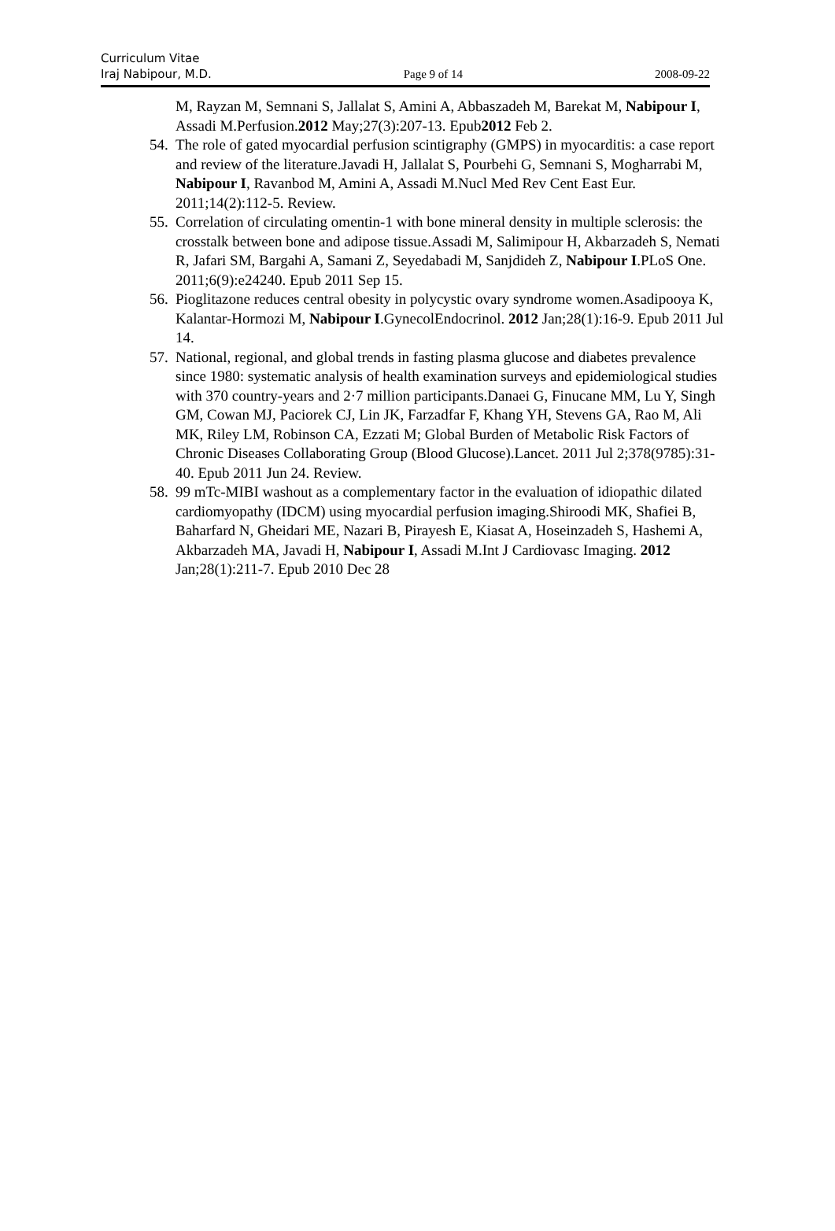Curriculum Vitae
Iraj Nabipour, M.D. Page 9 of 14 2008-09-22
M, Rayzan M, Semnani S, Jallalat S, Amini A, Abbaszadeh M, Barekat M, Nabipour I, Assadi M.Perfusion.2012 May;27(3):207-13. Epub2012 Feb 2.
54.
The role of gated myocardial perfusion scintigraphy (GMPS) in myocarditis: a case report and review of the literature.Javadi H, Jallalat S, Pourbehi G, Semnani S, Mogharrabi M, Nabipour I, Ravanbod M, Amini A, Assadi M.Nucl Med Rev Cent East Eur. 2011;14(2):112-5. Review.
55.
Correlation of circulating omentin-1 with bone mineral density in multiple sclerosis: the crosstalk between bone and adipose tissue.Assadi M, Salimipour H, Akbarzadeh S, Nemati R, Jafari SM, Bargahi A, Samani Z, Seyedabadi M, Sanjdideh Z, Nabipour I.PLoS One. 2011;6(9):e24240. Epub 2011 Sep 15.
56.
Pioglitazone reduces central obesity in polycystic ovary syndrome women.Asadipooya K, Kalantar-Hormozi M, Nabipour I.GynecolEndocrinol. 2012 Jan;28(1):16-9. Epub 2011 Jul 14.
57.
National, regional, and global trends in fasting plasma glucose and diabetes prevalence since 1980: systematic analysis of health examination surveys and epidemiological studies with 370 country-years and 2·7 million participants.Danaei G, Finucane MM, Lu Y, Singh GM, Cowan MJ, Paciorek CJ, Lin JK, Farzadfar F, Khang YH, Stevens GA, Rao M, Ali MK, Riley LM, Robinson CA, Ezzati M; Global Burden of Metabolic Risk Factors of Chronic Diseases Collaborating Group (Blood Glucose).Lancet. 2011 Jul 2;378(9785):31-40. Epub 2011 Jun 24. Review.
58.
99 mTc-MIBI washout as a complementary factor in the evaluation of idiopathic dilated cardiomyopathy (IDCM) using myocardial perfusion imaging.Shiroodi MK, Shafiei B, Baharfard N, Gheidari ME, Nazari B, Pirayesh E, Kiasat A, Hoseinzadeh S, Hashemi A, Akbarzadeh MA, Javadi H, Nabipour I, Assadi M.Int J Cardiovasc Imaging. 2012 Jan;28(1):211-7. Epub 2010 Dec 28